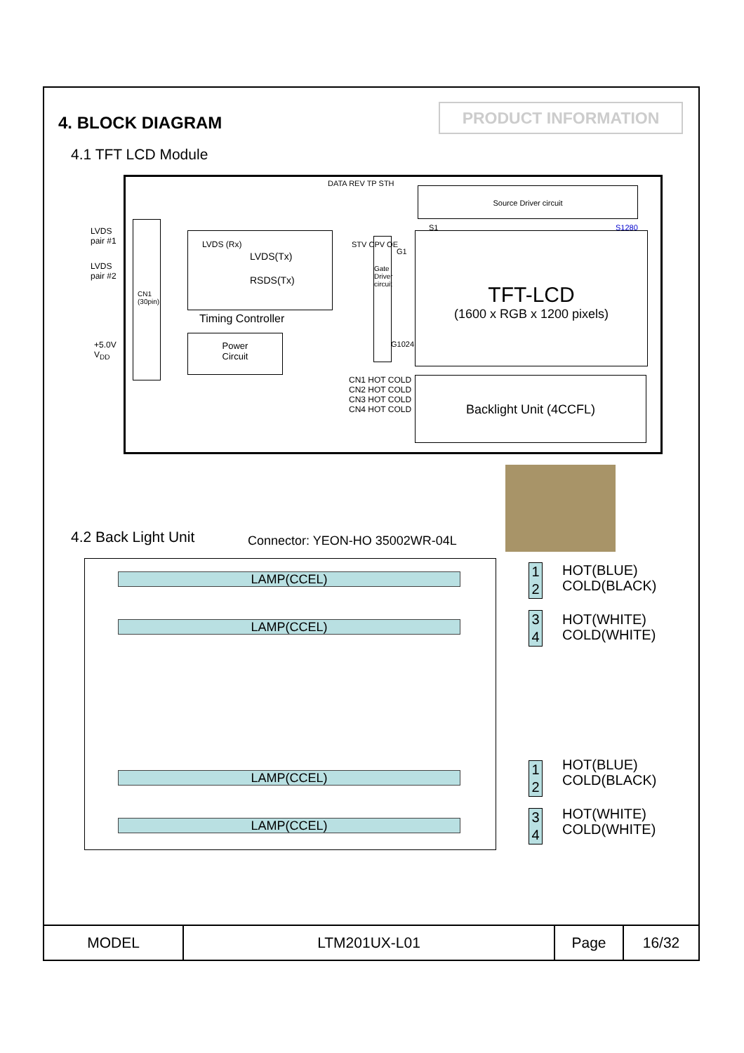4. BLOCK DIAGRAM
PRODUCT INFORMATION
4.1 TFT LCD Module
LVDS
pair #1
LVDS
pair #2
+5.0V
V<sub>DD</sub>
CN1
(30pin)
LVDS(Tx)
RSDS(Tx)
LVDS (Rx)
Timing Controller
Power
Circuit
DATA REV TP STH
Source Driver circuit
STV CPV OE
Gate Driver circuit
S1 S1280
G1
G1024
TFT-LCD
(1600 x RGB x 1200 pixels)
CN1 HOT COLD
CN2 HOT COLD
CN3 HOT COLD
CN4 HOT COLD
Backlight Unit (4CCFL)
4.2 Back Light Unit Connector: YEON-HO 35002WR-04L
LAMP(CCEL)
LAMP(CCEL)
LAMP(CCEL)
LAMP(CCEL)
1
2
3
4
1
2
3
4
HOT(BLUE)
COLD(BLACK)
HOT(WHITE)
COLD(WHITE)
HOT(BLUE)
COLD(BLACK)
HOT(WHITE)
COLD(WHITE)
| MODEL | LTM201UX-L01 | Page | 16/32 |